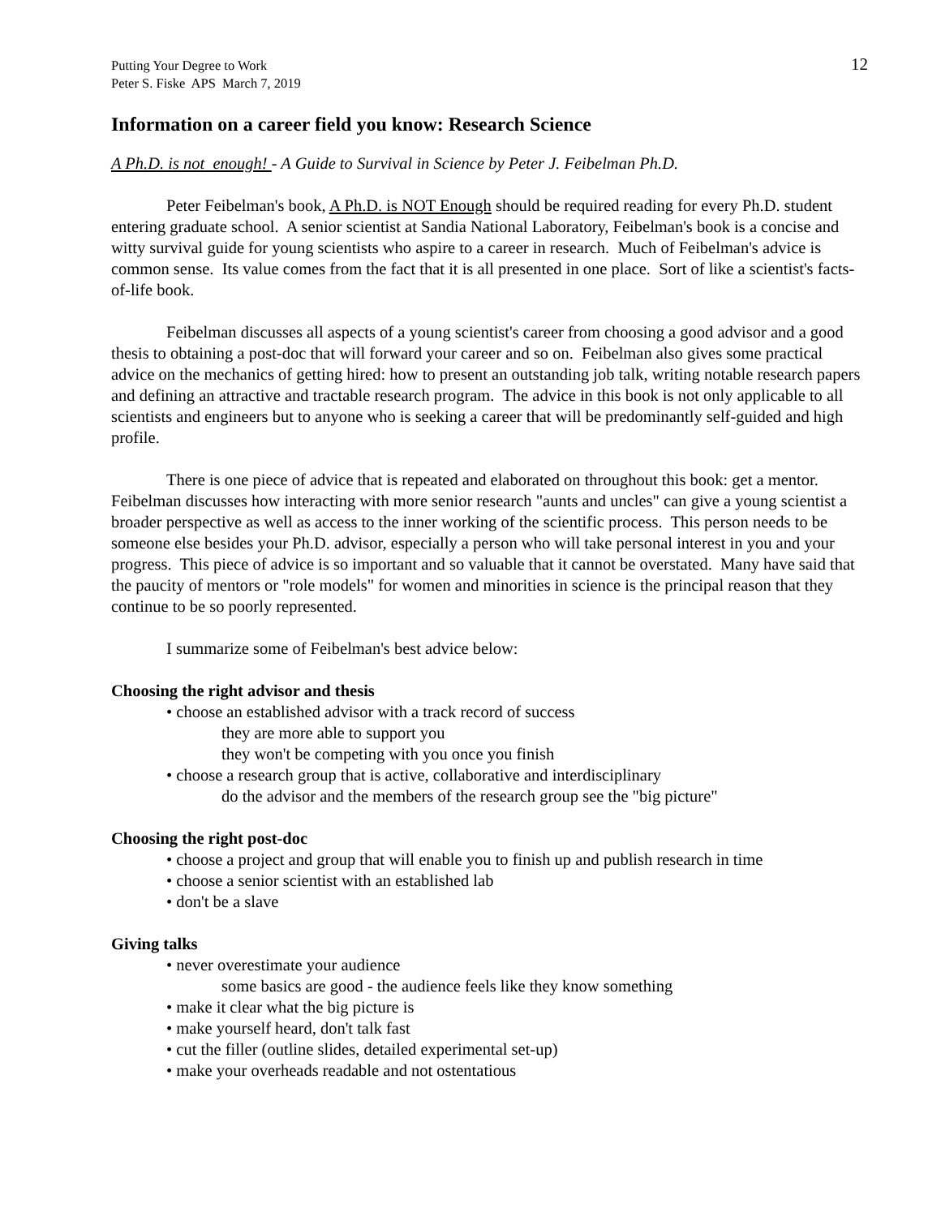Putting Your Degree to Work
Peter S. Fiske APS March 7, 2019
12
Information on a career field you know: Research Science
A Ph.D. is not enough! - A Guide to Survival in Science by Peter J. Feibelman Ph.D.
Peter Feibelman's book, A Ph.D. is NOT Enough should be required reading for every Ph.D. student entering graduate school. A senior scientist at Sandia National Laboratory, Feibelman's book is a concise and witty survival guide for young scientists who aspire to a career in research. Much of Feibelman's advice is common sense. Its value comes from the fact that it is all presented in one place. Sort of like a scientist's facts-of-life book.
Feibelman discusses all aspects of a young scientist's career from choosing a good advisor and a good thesis to obtaining a post-doc that will forward your career and so on. Feibelman also gives some practical advice on the mechanics of getting hired: how to present an outstanding job talk, writing notable research papers and defining an attractive and tractable research program. The advice in this book is not only applicable to all scientists and engineers but to anyone who is seeking a career that will be predominantly self-guided and high profile.
There is one piece of advice that is repeated and elaborated on throughout this book: get a mentor. Feibelman discusses how interacting with more senior research "aunts and uncles" can give a young scientist a broader perspective as well as access to the inner working of the scientific process. This person needs to be someone else besides your Ph.D. advisor, especially a person who will take personal interest in you and your progress. This piece of advice is so important and so valuable that it cannot be overstated. Many have said that the paucity of mentors or "role models" for women and minorities in science is the principal reason that they continue to be so poorly represented.
I summarize some of Feibelman's best advice below:
Choosing the right advisor and thesis
• choose an established advisor with a track record of success
they are more able to support you
they won't be competing with you once you finish
• choose a research group that is active, collaborative and interdisciplinary
do the advisor and the members of the research group see the "big picture"
Choosing the right post-doc
• choose a project and group that will enable you to finish up and publish research in time
• choose a senior scientist with an established lab
• don't be a slave
Giving talks
• never overestimate your audience
some basics are good - the audience feels like they know something
• make it clear what the big picture is
• make yourself heard, don't talk fast
• cut the filler (outline slides, detailed experimental set-up)
• make your overheads readable and not ostentatious